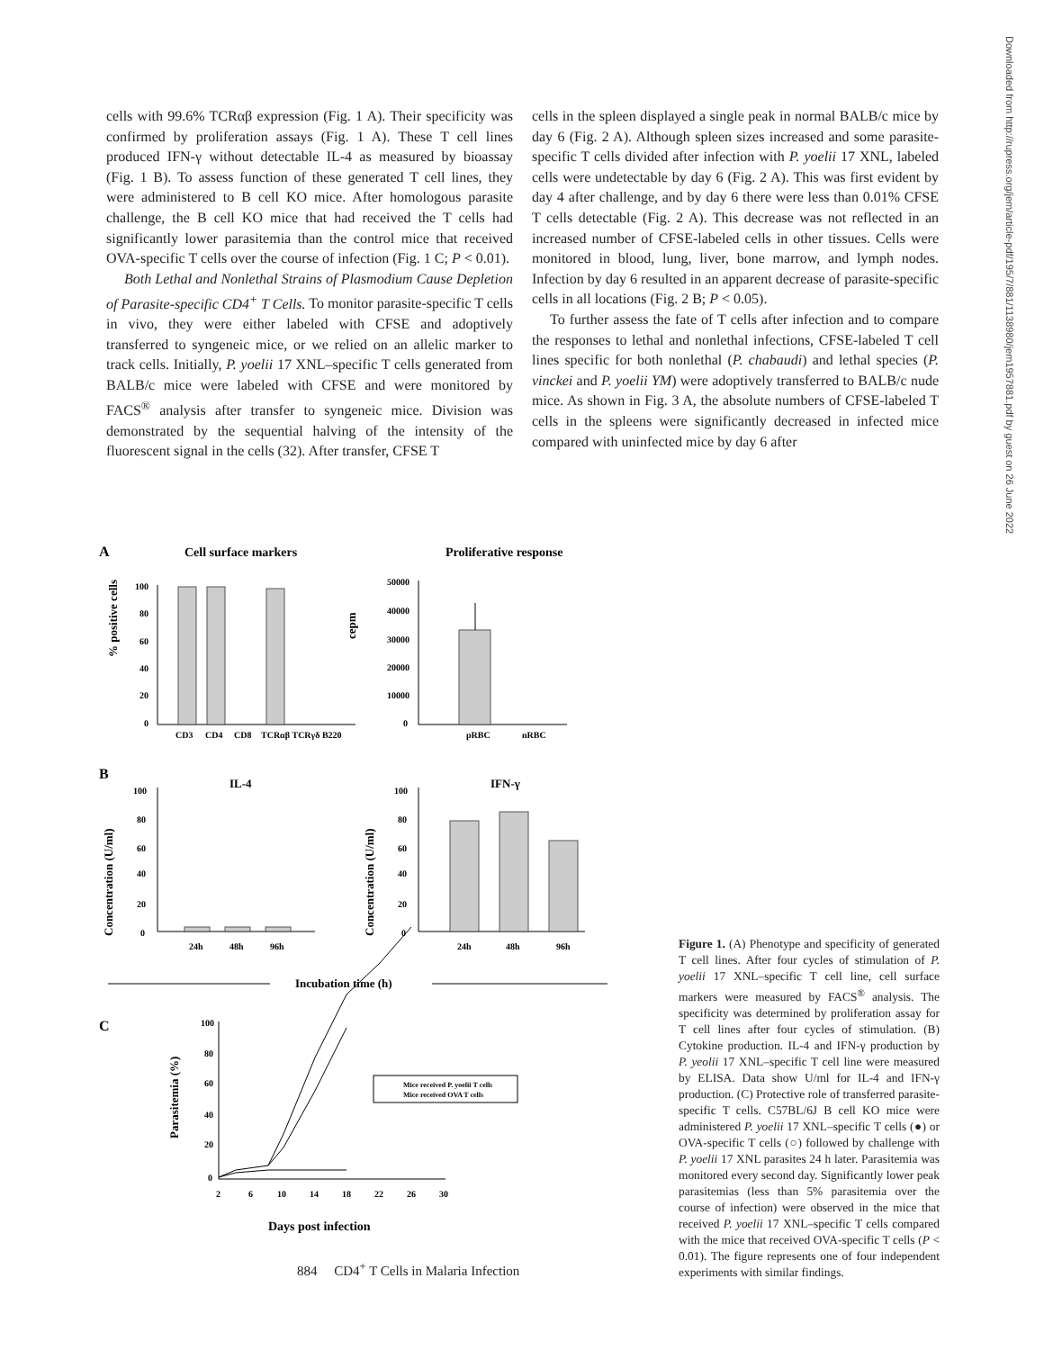cells with 99.6% TCRαβ expression (Fig. 1 A). Their specificity was confirmed by proliferation assays (Fig. 1 A). These T cell lines produced IFN-γ without detectable IL-4 as measured by bioassay (Fig. 1 B). To assess function of these generated T cell lines, they were administered to B cell KO mice. After homologous parasite challenge, the B cell KO mice that had received the T cells had significantly lower parasitemia than the control mice that received OVA-specific T cells over the course of infection (Fig. 1 C; P < 0.01).
Both Lethal and Nonlethal Strains of Plasmodium Cause Depletion of Parasite-specific CD4<sup>+</sup> T Cells. To monitor parasite-specific T cells in vivo, they were either labeled with CFSE and adoptively transferred to syngeneic mice, or we relied on an allelic marker to track cells. Initially, P. yoelii 17 XNL–specific T cells generated from BALB/c mice were labeled with CFSE and were monitored by FACS<sup>®</sup> analysis after transfer to syngeneic mice. Division was demonstrated by the sequential halving of the intensity of the fluorescent signal in the cells (32). After transfer, CFSE T
cells in the spleen displayed a single peak in normal BALB/c mice by day 6 (Fig. 2 A). Although spleen sizes increased and some parasite-specific T cells divided after infection with P. yoelii 17 XNL, labeled cells were undetectable by day 6 (Fig. 2 A). This was first evident by day 4 after challenge, and by day 6 there were less than 0.01% CFSE T cells detectable (Fig. 2 A). This decrease was not reflected in an increased number of CFSE-labeled cells in other tissues. Cells were monitored in blood, lung, liver, bone marrow, and lymph nodes. Infection by day 6 resulted in an apparent decrease of parasite-specific cells in all locations (Fig. 2 B; P < 0.05).
To further assess the fate of T cells after infection and to compare the responses to lethal and nonlethal infections, CFSE-labeled T cell lines specific for both nonlethal (P. chabaudi) and lethal species (P. vinckei and P. yoelii YM) were adoptively transferred to BALB/c nude mice. As shown in Fig. 3 A, the absolute numbers of CFSE-labeled T cells in the spleens were significantly decreased in infected mice compared with uninfected mice by day 6 after
A
Cell surface markers
Proliferative response
% positive cells
100
80
60
40
20
0
CD3
CD4
CD8
TCRαβ TCRγδ B220
cepm
50000
40000
30000
20000
10000
0
pRBC
nRBC
B
IL-4
IFN-γ
Concentration (U/ml)
Concentration (U/ml)
100
80
60
40
20
0
24h
48h
96h
100
80
60
40
20
0
24h
48h
96h
Incubation time (h)
C
Parasitemia (%)
100
80
60
40
20
0
2
6
10
14
18
22
26
30
Mice received P. yoelii T cells
Mice received OVA T cells
Days post infection
Figure 1. (A) Phenotype and specificity of generated T cell lines. After four cycles of stimulation of P. yoelii 17 XNL–specific T cell line, cell surface markers were measured by FACS<sup>®</sup> analysis. The specificity was determined by proliferation assay for T cell lines after four cycles of stimulation. (B) Cytokine production. IL-4 and IFN-γ production by P. yeolii 17 XNL–specific T cell line were measured by ELISA. Data show U/ml for IL-4 and IFN-γ production. (C) Protective role of transferred parasite-specific T cells. C57BL/6J B cell KO mice were administered P. yoelii 17 XNL–specific T cells (●) or OVA-specific T cells (○) followed by challenge with P. yoelii 17 XNL parasites 24 h later. Parasitemia was monitored every second day. Significantly lower peak parasitemias (less than 5% parasitemia over the course of infection) were observed in the mice that received P. yoelii 17 XNL–specific T cells compared with the mice that received OVA-specific T cells (P < 0.01). The figure represents one of four independent experiments with similar findings.
884 CD4<sup>+</sup> T Cells in Malaria Infection
Downloaded from http://rupress.org/jem/article-pdf/195/7/881/1138980/jem1957881.pdf by guest on 26 June 2022